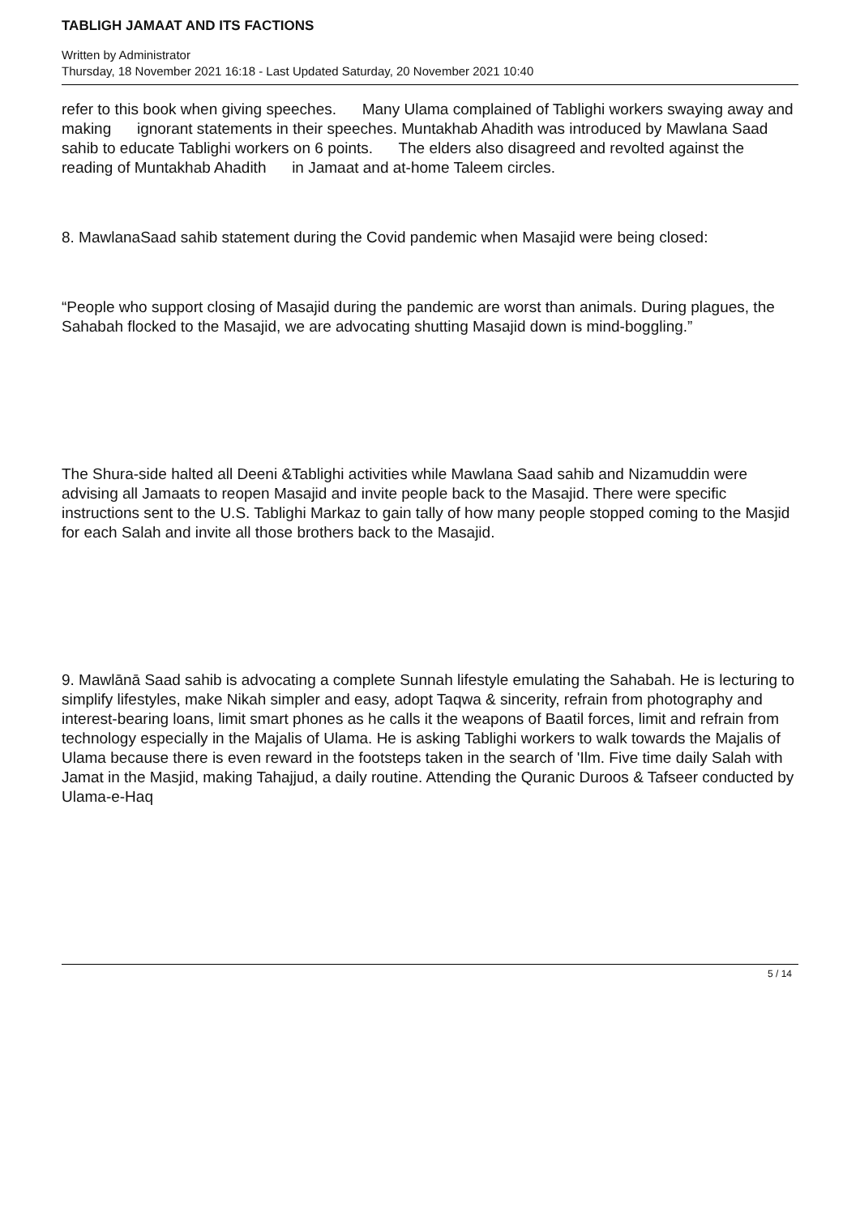TABLIGH JAMAAT AND ITS FACTIONS
Written by Administrator
Thursday, 18 November 2021 16:18 - Last Updated Saturday, 20 November 2021 10:40
refer to this book when giving speeches. Many Ulama complained of Tablighi workers swaying away and making ignorant statements in their speeches. Muntakhab Ahadith was introduced by Mawlana Saad sahib to educate Tablighi workers on 6 points. The elders also disagreed and revolted against the reading of Muntakhab Ahadith in Jamaat and at-home Taleem circles.
8. MawlanaSaad sahib statement during the Covid pandemic when Masajid were being closed:
“People who support closing of Masajid during the pandemic are worst than animals. During plagues, the Sahabah flocked to the Masajid, we are advocating shutting Masajid down is mind-boggling.”
The Shura-side halted all Deeni &Tablighi activities while Mawlana Saad sahib and Nizamuddin were advising all Jamaats to reopen Masajid and invite people back to the Masajid. There were specific instructions sent to the U.S. Tablighi Markaz to gain tally of how many people stopped coming to the Masjid for each Salah and invite all those brothers back to the Masajid.
9. Mawlānā Saad sahib is advocating a complete Sunnah lifestyle emulating the Sahabah. He is lecturing to simplify lifestyles, make Nikah simpler and easy, adopt Taqwa & sincerity, refrain from photography and interest-bearing loans, limit smart phones as he calls it the weapons of Baatil forces, limit and refrain from technology especially in the Majalis of Ulama. He is asking Tablighi workers to walk towards the Majalis of Ulama because there is even reward in the footsteps taken in the search of 'Ilm. Five time daily Salah with Jamat in the Masjid, making Tahajjud, a daily routine. Attending the Quranic Duroos & Tafseer conducted by Ulama-e-Haq
5 / 14